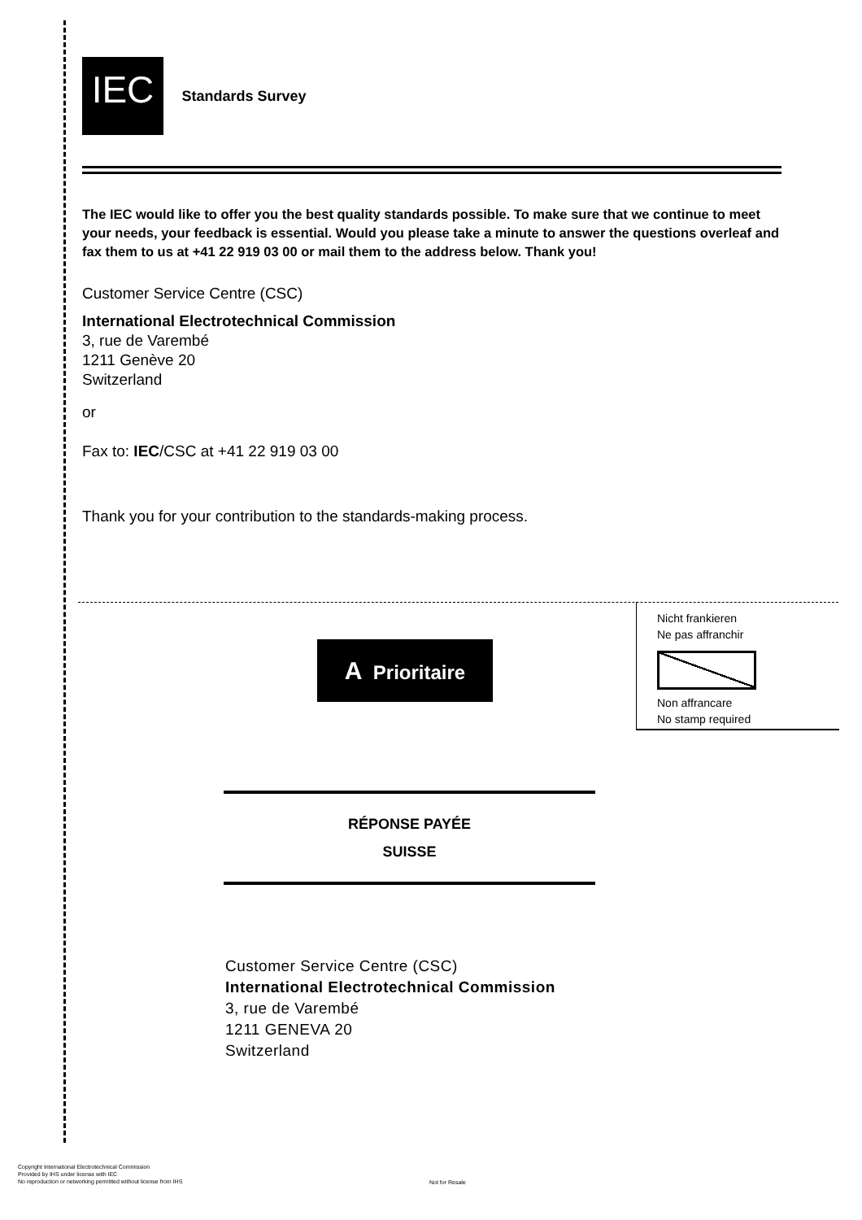IEC Standards Survey
The IEC would like to offer you the best quality standards possible. To make sure that we continue to meet your needs, your feedback is essential. Would you please take a minute to answer the questions overleaf and fax them to us at +41 22 919 03 00 or mail them to the address below. Thank you!
Customer Service Centre (CSC)
International Electrotechnical Commission
3, rue de Varembé
1211 Genève 20
Switzerland
or
Fax to: IEC/CSC at +41 22 919 03 00
Thank you for your contribution to the standards-making process.
Nicht frankieren
Ne pas affranchir
Non affrancare
No stamp required
A Prioritaire
RÉPONSE PAYÉE
SUISSE
Customer Service Centre (CSC)
International Electrotechnical Commission
3, rue de Varembé
1211 GENEVA 20
Switzerland
Copyright International Electrotechnical Commission
Provided by IHS under license with IEC
No reproduction or networking permitted without license from IHS
Not for Resale